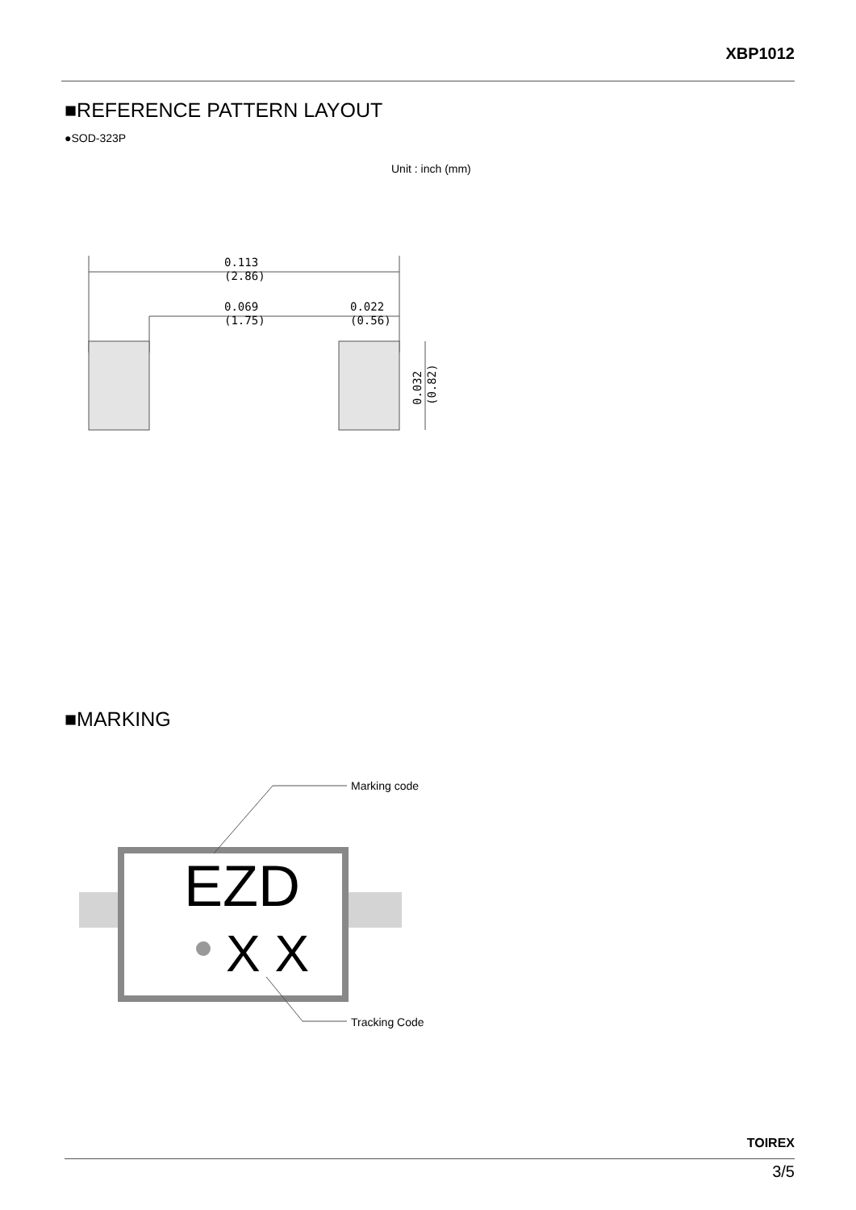XBP1012
■REFERENCE PATTERN LAYOUT
●SOD-323P
Unit : inch (mm)
0.113
(2.86)
0.069
(1.75)
0.022
(0.56)
0.032
(0.82)
■MARKING
EZD
X X
Marking code
Tracking Code
TOIREX
3/5